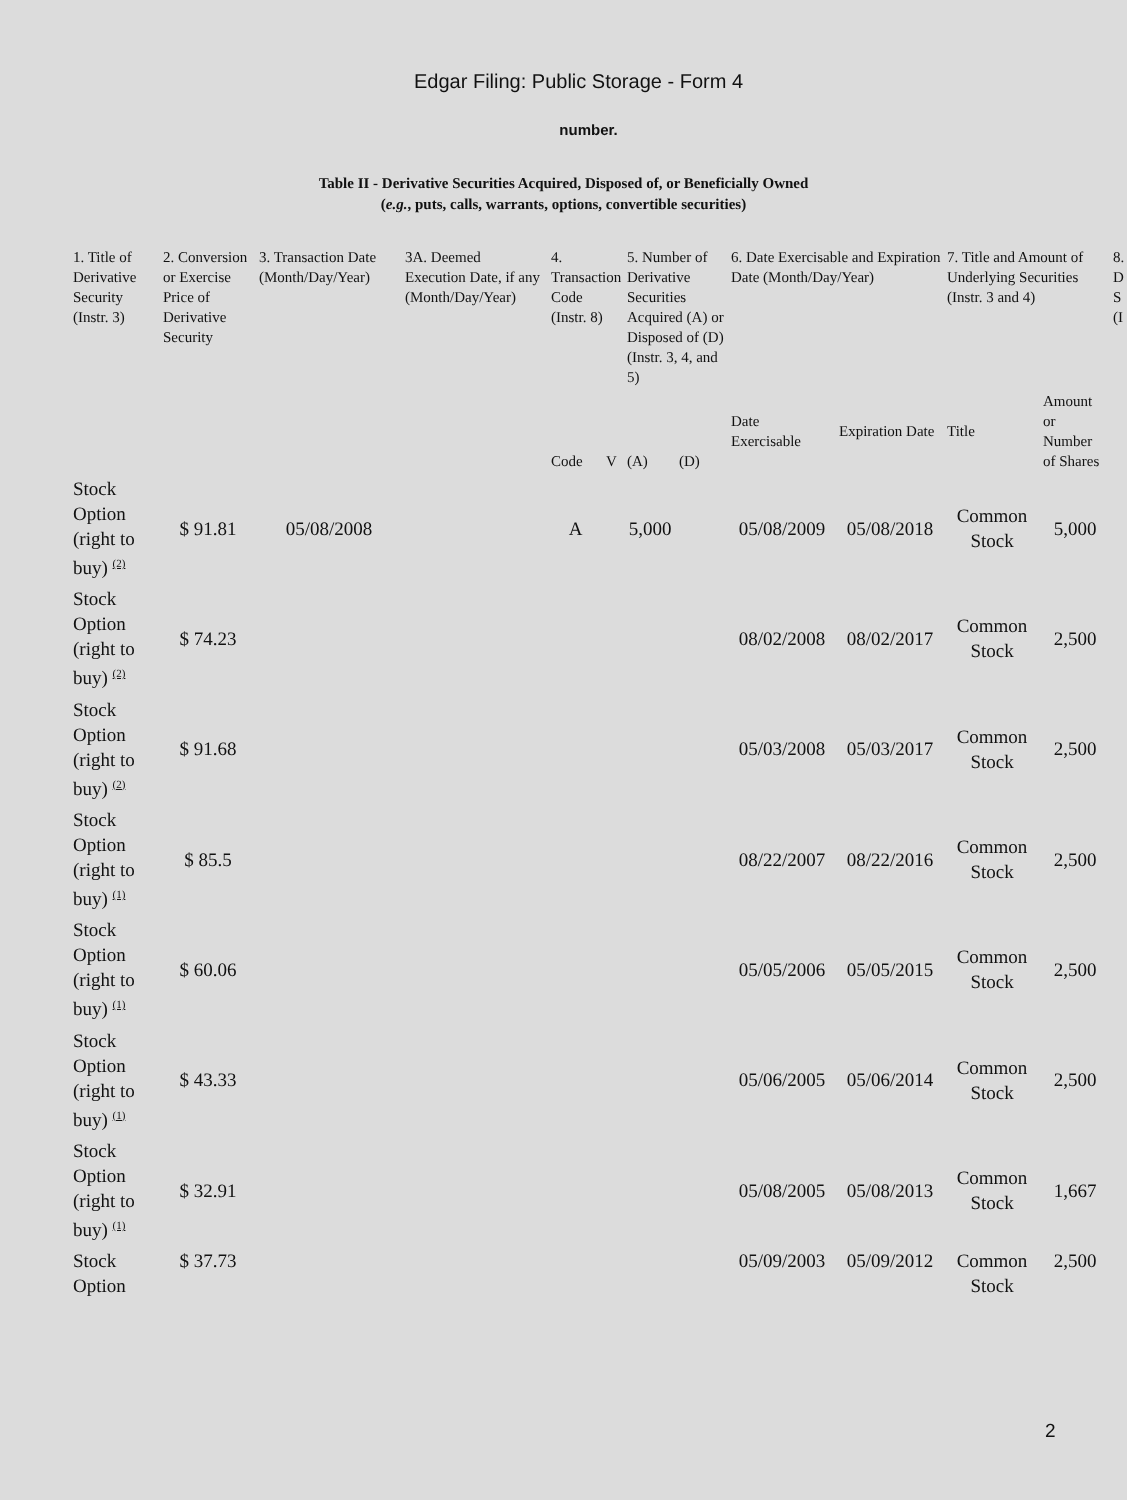Edgar Filing: Public Storage - Form 4
number.
Table II - Derivative Securities Acquired, Disposed of, or Beneficially Owned
(e.g., puts, calls, warrants, options, convertible securities)
| 1. Title of Derivative Security (Instr. 3) | 2. Conversion or Exercise Price of Derivative Security | 3. Transaction Date (Month/Day/Year) | 3A. Deemed Execution Date, if any (Month/Day/Year) | 4. Transaction Code (Instr. 8) | | 5. Number of Derivative Securities Acquired (A) or Disposed of (D) (Instr. 3, 4, and 5) | | 6. Date Exercisable and Expiration Date (Month/Day/Year) | | 7. Title and Amount of Underlying Securities (Instr. 3 and 4) | | 8. D S (I |
| --- | --- | --- | --- | --- | --- | --- | --- | --- | --- | --- | --- | --- |
| | | | | Code | V | (A) | (D) | Date Exercisable | Expiration Date | Title | Amount or Number of Shares | |
| Stock Option (right to buy) <sup>(2)</sup> | $ 91.81 | 05/08/2008 | | A | | 5,000 | | 05/08/2009 | 05/08/2018 | Common Stock | 5,000 | |
| Stock Option (right to buy) <sup>(2)</sup> | $ 74.23 | | | | | | | 08/02/2008 | 08/02/2017 | Common Stock | 2,500 | |
| Stock Option (right to buy) <sup>(2)</sup> | $ 91.68 | | | | | | | 05/03/2008 | 05/03/2017 | Common Stock | 2,500 | |
| Stock Option (right to buy) <sup>(1)</sup> | $ 85.5 | | | | | | | 08/22/2007 | 08/22/2016 | Common Stock | 2,500 | |
| Stock Option (right to buy) <sup>(1)</sup> | $ 60.06 | | | | | | | 05/05/2006 | 05/05/2015 | Common Stock | 2,500 | |
| Stock Option (right to buy) <sup>(1)</sup> | $ 43.33 | | | | | | | 05/06/2005 | 05/06/2014 | Common Stock | 2,500 | |
| Stock Option (right to buy) <sup>(1)</sup> | $ 32.91 | | | | | | | 05/08/2005 | 05/08/2013 | Common Stock | 1,667 | |
| Stock Option | $ 37.73 | | | | | | | 05/09/2003 | 05/09/2012 | Common Stock | 2,500 | |
2